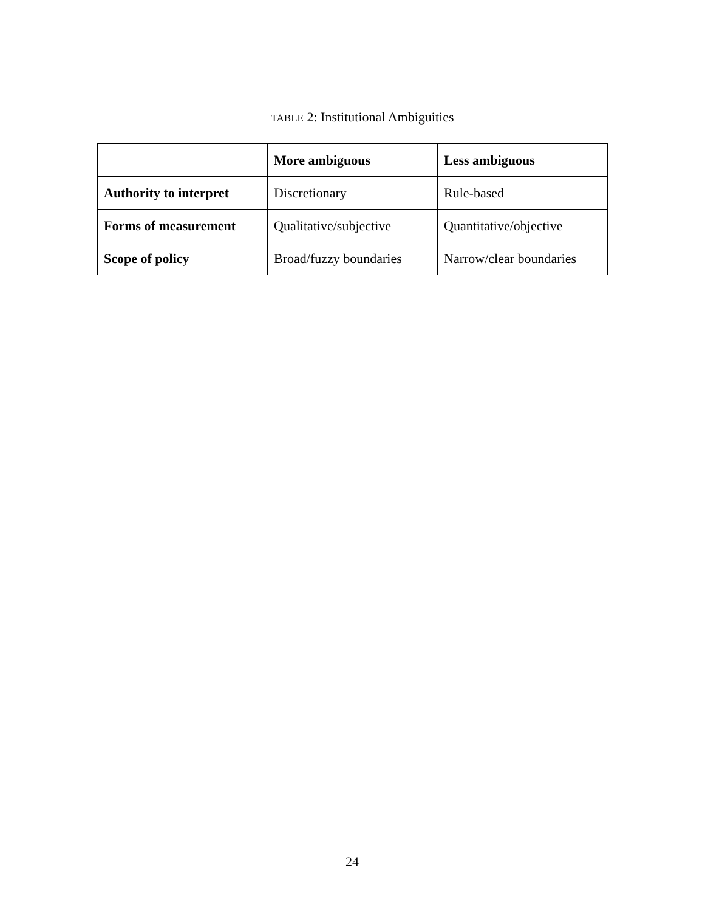TABLE 2: Institutional Ambiguities
| | More ambiguous | Less ambiguous |
| --- | --- | --- |
| Authority to interpret | Discretionary | Rule-based |
| Forms of measurement | Qualitative/subjective | Quantitative/objective |
| Scope of policy | Broad/fuzzy boundaries | Narrow/clear boundaries |
24